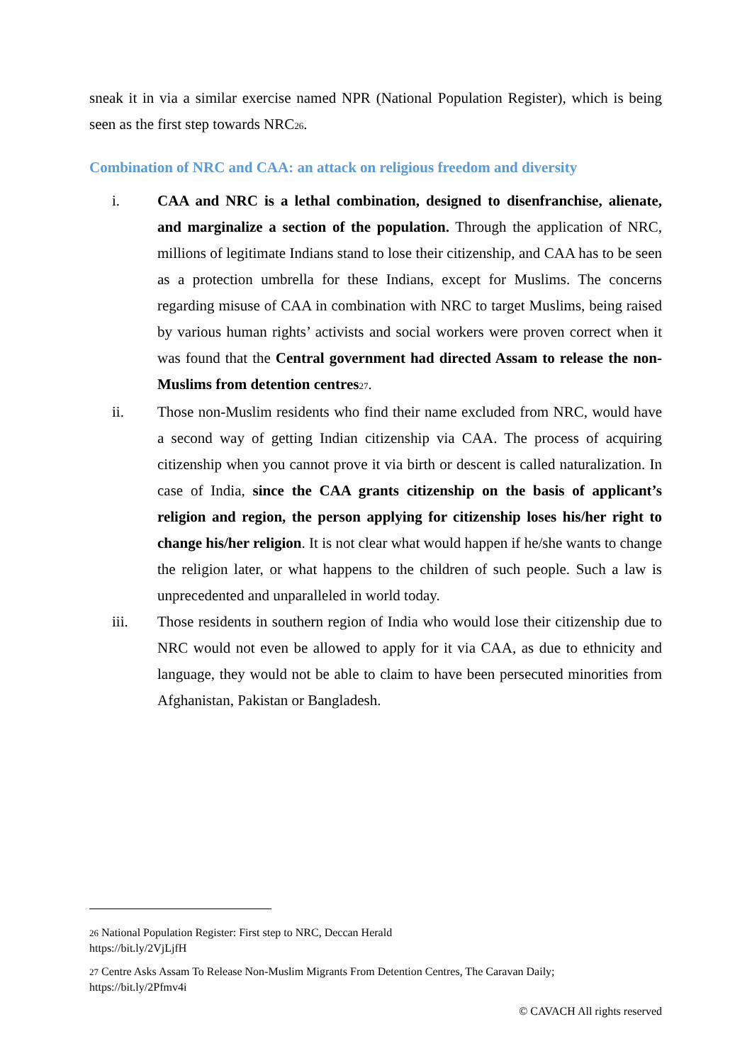sneak it in via a similar exercise named NPR (National Population Register), which is being seen as the first step towards NRC26.
Combination of NRC and CAA: an attack on religious freedom and diversity
i. CAA and NRC is a lethal combination, designed to disenfranchise, alienate, and marginalize a section of the population. Through the application of NRC, millions of legitimate Indians stand to lose their citizenship, and CAA has to be seen as a protection umbrella for these Indians, except for Muslims. The concerns regarding misuse of CAA in combination with NRC to target Muslims, being raised by various human rights’ activists and social workers were proven correct when it was found that the Central government had directed Assam to release the non-Muslims from detention centres 27.
ii. Those non-Muslim residents who find their name excluded from NRC, would have a second way of getting Indian citizenship via CAA. The process of acquiring citizenship when you cannot prove it via birth or descent is called naturalization. In case of India, since the CAA grants citizenship on the basis of applicant’s religion and region, the person applying for citizenship loses his/her right to change his/her religion. It is not clear what would happen if he/she wants to change the religion later, or what happens to the children of such people. Such a law is unprecedented and unparalleled in world today.
iii. Those residents in southern region of India who would lose their citizenship due to NRC would not even be allowed to apply for it via CAA, as due to ethnicity and language, they would not be able to claim to have been persecuted minorities from Afghanistan, Pakistan or Bangladesh.
26 National Population Register: First step to NRC, Deccan Herald
https://bit.ly/2VjLjfH
27 Centre Asks Assam To Release Non-Muslim Migrants From Detention Centres, The Caravan Daily;
https://bit.ly/2Pfmv4i
© CAVACH All rights reserved